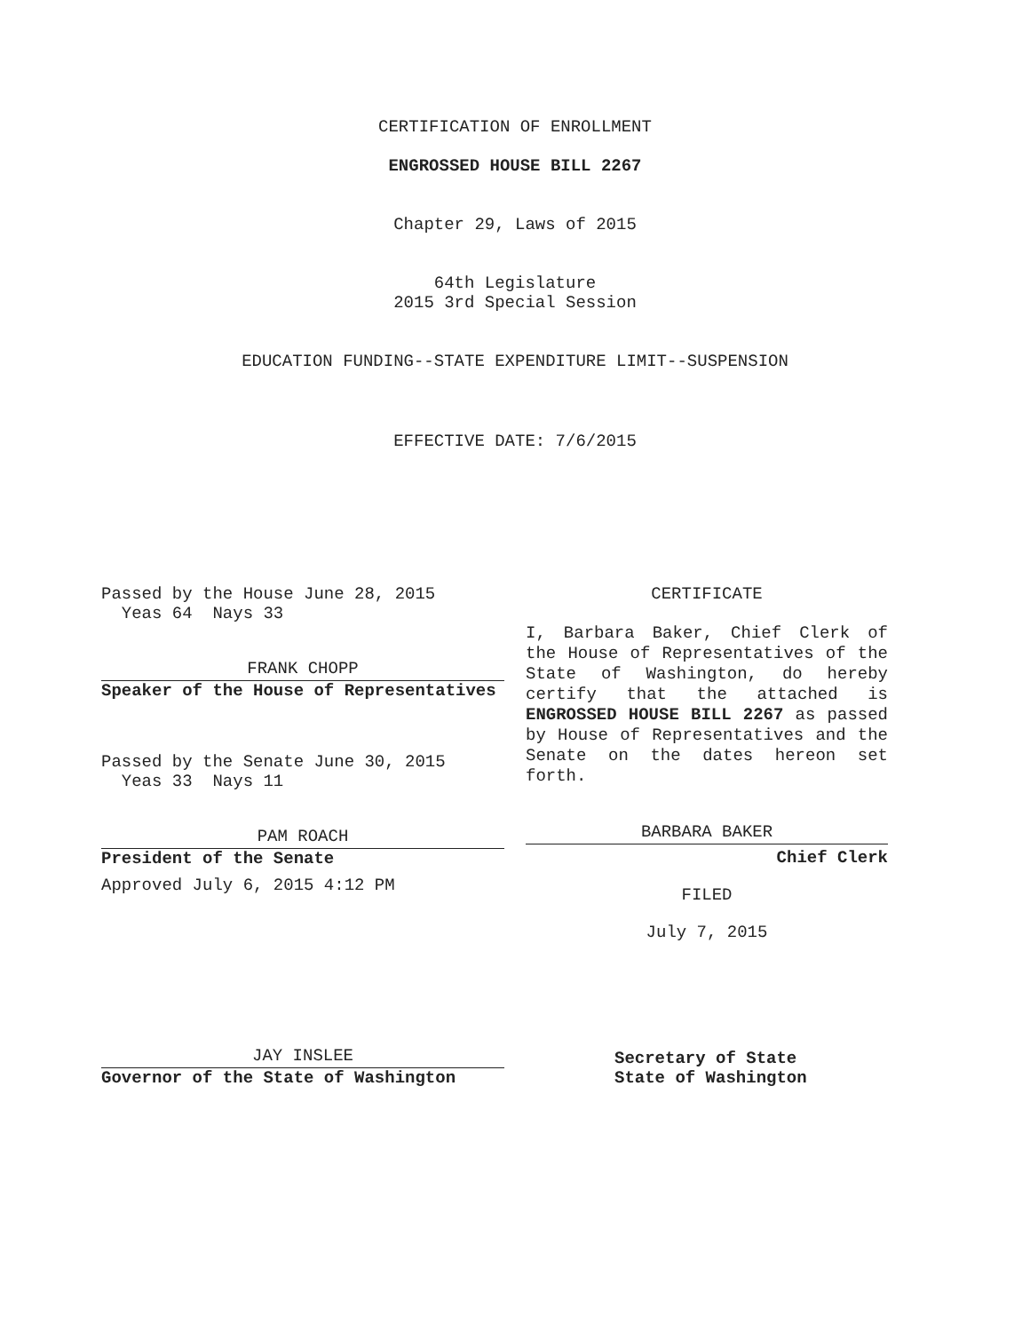CERTIFICATION OF ENROLLMENT
ENGROSSED HOUSE BILL 2267
Chapter 29, Laws of 2015
64th Legislature
2015 3rd Special Session
EDUCATION FUNDING--STATE EXPENDITURE LIMIT--SUSPENSION
EFFECTIVE DATE: 7/6/2015
Passed by the House June 28, 2015
Yeas 64 Nays 33
FRANK CHOPP
Speaker of the House of Representatives
Passed by the Senate June 30, 2015
Yeas 33 Nays 11
PAM ROACH
President of the Senate
Approved July 6, 2015 4:12 PM
JAY INSLEE
Governor of the State of Washington
CERTIFICATE
I, Barbara Baker, Chief Clerk of the House of Representatives of the State of Washington, do hereby certify that the attached is ENGROSSED HOUSE BILL 2267 as passed by House of Representatives and the Senate on the dates hereon set forth.
BARBARA BAKER
Chief Clerk
FILED
July 7, 2015
Secretary of State
State of Washington